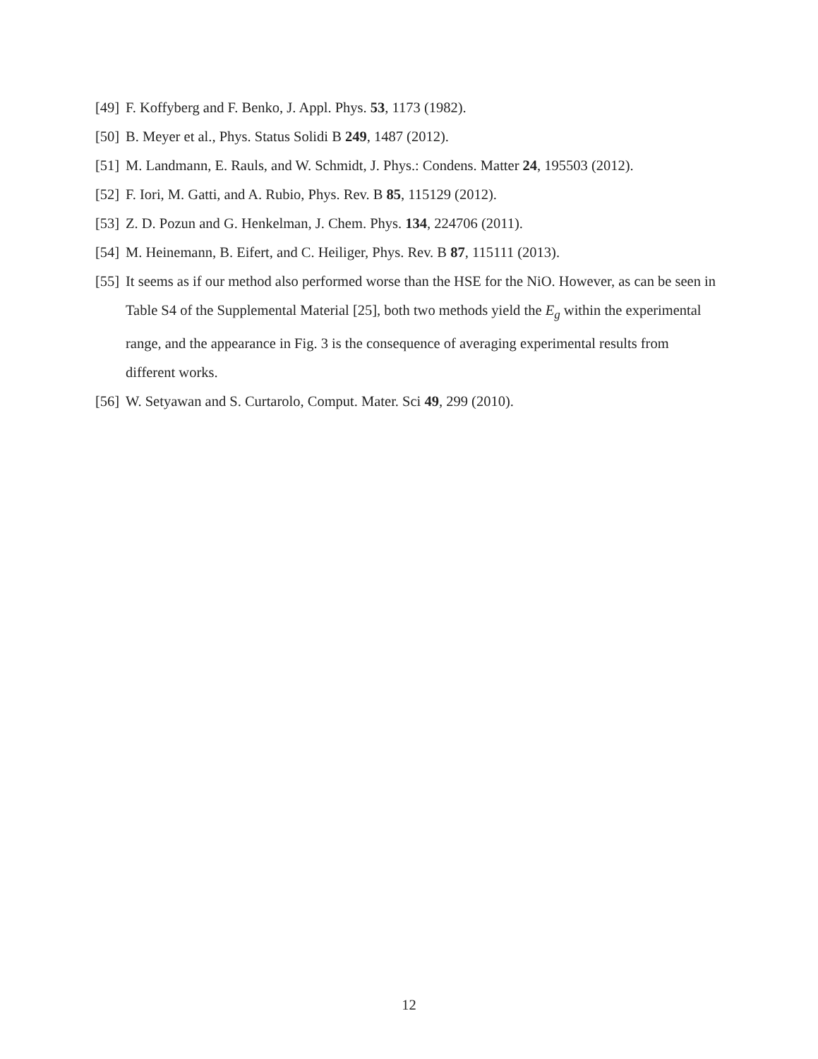[49] F. Koffyberg and F. Benko, J. Appl. Phys. 53, 1173 (1982).
[50] B. Meyer et al., Phys. Status Solidi B 249, 1487 (2012).
[51] M. Landmann, E. Rauls, and W. Schmidt, J. Phys.: Condens. Matter 24, 195503 (2012).
[52] F. Iori, M. Gatti, and A. Rubio, Phys. Rev. B 85, 115129 (2012).
[53] Z. D. Pozun and G. Henkelman, J. Chem. Phys. 134, 224706 (2011).
[54] M. Heinemann, B. Eifert, and C. Heiliger, Phys. Rev. B 87, 115111 (2013).
[55] It seems as if our method also performed worse than the HSE for the NiO. However, as can be seen in Table S4 of the Supplemental Material [25], both two methods yield the E<sub>g</sub> within the experimental range, and the appearance in Fig. 3 is the consequence of averaging experimental results from different works.
[56] W. Setyawan and S. Curtarolo, Comput. Mater. Sci 49, 299 (2010).
12